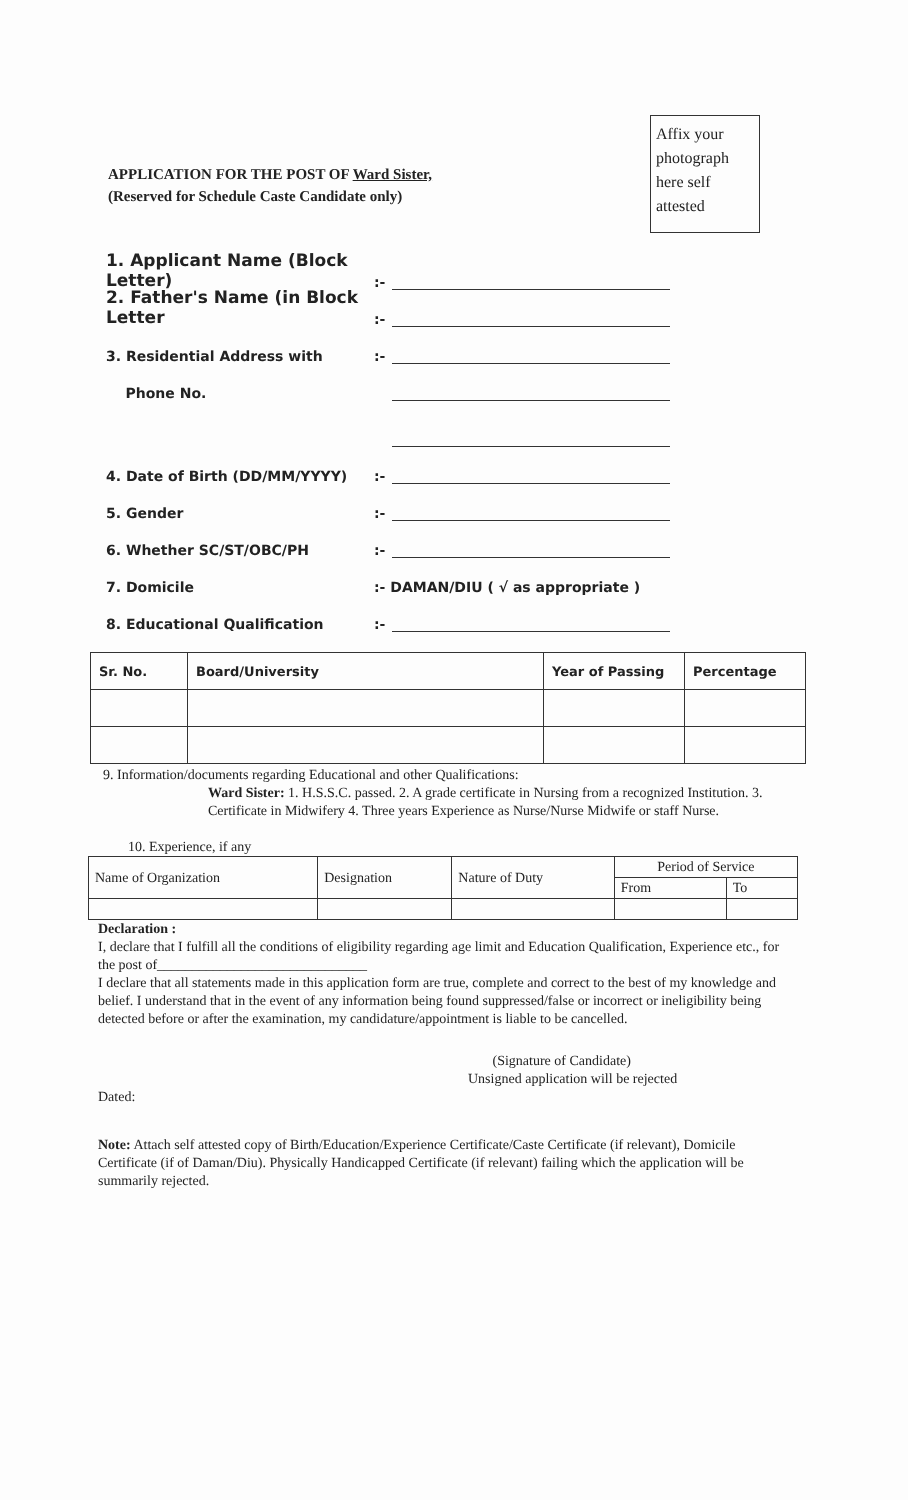APPLICATION FOR THE POST OF Ward Sister,
(Reserved for Schedule Caste Candidate only)
Affix your photograph here self attested
1. Applicant Name (Block Letter):-
2. Father's Name (in Block Letter:-
3. Residential Address with:-
Phone No.
4. Date of Birth (DD/MM/YYYY):-
5. Gender:-
6. Whether SC/ST/OBC/PH:-
7. Domicile:- DAMAN/DIU ( √ as appropriate )
8. Educational Qualification:-
| Sr. No. | Board/University | Year of Passing | Percentage |
| --- | --- | --- | --- |
9. Information/documents regarding Educational and other Qualifications:
Ward Sister: 1. H.S.S.C. passed. 2. A grade certificate in Nursing from a recognized Institution. 3. Certificate in Midwifery 4. Three years Experience as Nurse/Nurse Midwife or staff Nurse.
10. Experience, if any
| Name of Organization | Designation | Nature of Duty | Period of Service | |
| --- | --- | --- | --- | --- |
| | | | From | To |
Declaration :
I, declare that I fulfill all the conditions of eligibility regarding age limit and Education Qualification, Experience etc., for the post of______________________________
I declare that all statements made in this application form are true, complete and correct to the best of my knowledge and belief. I understand that in the event of any information being found suppressed/false or incorrect or ineligibility being detected before or after the examination, my candidature/appointment is liable to be cancelled.
(Signature of Candidate)
Unsigned application will be rejected
Dated:
Note: Attach self attested copy of Birth/Education/Experience Certificate/Caste Certificate (if relevant), Domicile Certificate (if of Daman/Diu). Physically Handicapped Certificate (if relevant) failing which the application will be summarily rejected.